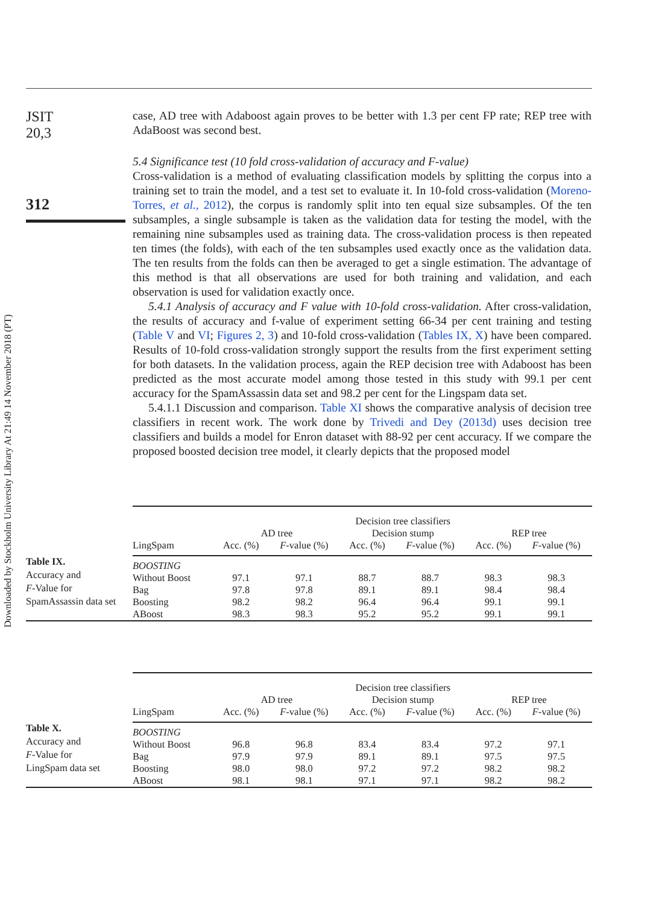Downloaded by Stockholm University Library At 21:49 14 November 2018 (PT)
JSIT
20,3
312
case, AD tree with Adaboost again proves to be better with 1.3 per cent FP rate; REP tree with AdaBoost was second best.
5.4 Significance test (10 fold cross-validation of accuracy and F-value)
Cross-validation is a method of evaluating classification models by splitting the corpus into a training set to train the model, and a test set to evaluate it. In 10-fold cross-validation (Moreno-Torres, et al., 2012), the corpus is randomly split into ten equal size subsamples. Of the ten subsamples, a single subsample is taken as the validation data for testing the model, with the remaining nine subsamples used as training data. The cross-validation process is then repeated ten times (the folds), with each of the ten subsamples used exactly once as the validation data. The ten results from the folds can then be averaged to get a single estimation. The advantage of this method is that all observations are used for both training and validation, and each observation is used for validation exactly once.
5.4.1 Analysis of accuracy and F value with 10-fold cross-validation. After cross-validation, the results of accuracy and f-value of experiment setting 66-34 per cent training and testing (Table V and VI; Figures 2, 3) and 10-fold cross-validation (Tables IX, X) have been compared. Results of 10-fold cross-validation strongly support the results from the first experiment setting for both datasets. In the validation process, again the REP decision tree with Adaboost has been predicted as the most accurate model among those tested in this study with 99.1 per cent accuracy for the SpamAssassin data set and 98.2 per cent for the Lingspam data set.
5.4.1.1 Discussion and comparison. Table XI shows the comparative analysis of decision tree classifiers in recent work. The work done by Trivedi and Dey (2013d) uses decision tree classifiers and builds a model for Enron dataset with 88-92 per cent accuracy. If we compare the proposed boosted decision tree model, it clearly depicts that the proposed model
Table IX.
Accuracy and
F-Value for
SpamAssassin data set
| | Decision tree classifiers | | | | | |
| --- | --- | --- | --- | --- | --- | --- |
| | AD tree | | Decision stump | | REP tree | |
| LingSpam | Acc. (%) | F -value (%) | Acc. (%) | F -value (%) | Acc. (%) | F -value (%) |
| BOOSTING | | | | | | |
| Without Boost | 97.1 | 97.1 | 88.7 | 88.7 | 98.3 | 98.3 |
| Bag | 97.8 | 97.8 | 89.1 | 89.1 | 98.4 | 98.4 |
| Boosting | 98.2 | 98.2 | 96.4 | 96.4 | 99.1 | 99.1 |
| ABoost | 98.3 | 98.3 | 95.2 | 95.2 | 99.1 | 99.1 |
Table X.
Accuracy and
F-Value for
LingSpam data set
| | Decision tree classifiers | | | | | |
| --- | --- | --- | --- | --- | --- | --- |
| | AD tree | | Decision stump | | REP tree | |
| LingSpam | Acc. (%) | F -value (%) | Acc. (%) | F -value (%) | Acc. (%) | F -value (%) |
| BOOSTING | | | | | | |
| Without Boost | 96.8 | 96.8 | 83.4 | 83.4 | 97.2 | 97.1 |
| Bag | 97.9 | 97.9 | 89.1 | 89.1 | 97.5 | 97.5 |
| Boosting | 98.0 | 98.0 | 97.2 | 97.2 | 98.2 | 98.2 |
| ABoost | 98.1 | 98.1 | 97.1 | 97.1 | 98.2 | 98.2 |